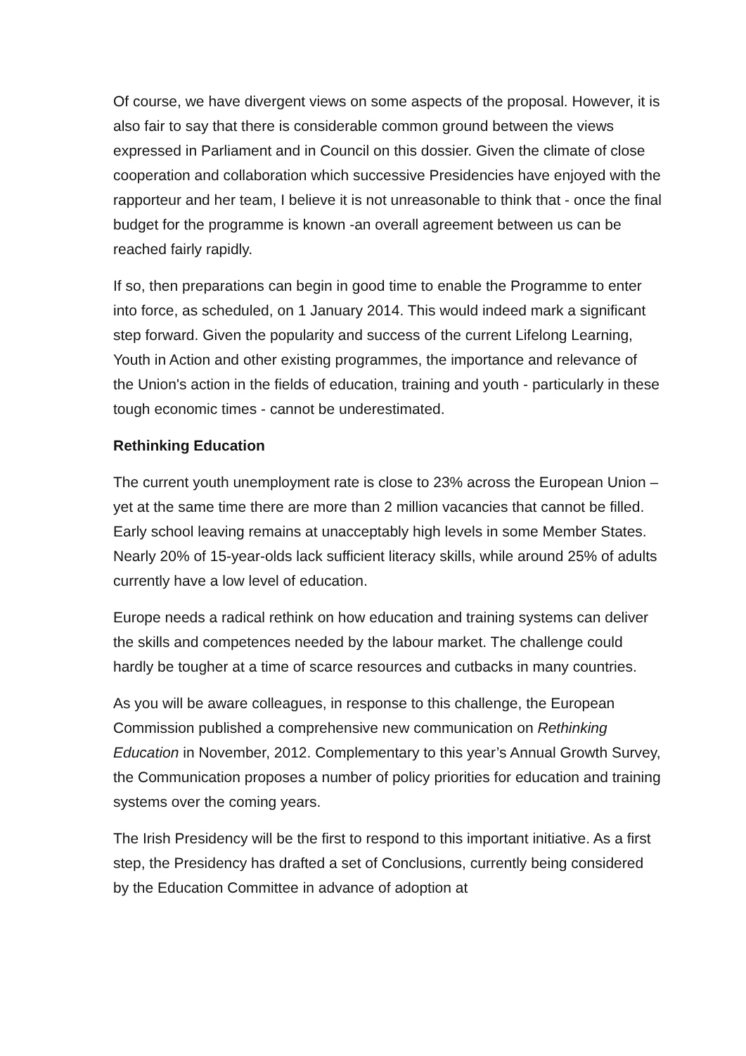Of course, we have divergent views on some aspects of the proposal. However, it is also fair to say that there is considerable common ground between the views expressed in Parliament and in Council on this dossier. Given the climate of close cooperation and collaboration which successive Presidencies have enjoyed with the rapporteur and her team, I believe it is not unreasonable to think that - once the final budget for the programme is known -an overall agreement between us can be reached fairly rapidly.
If so, then preparations can begin in good time to enable the Programme to enter into force, as scheduled, on 1 January 2014. This would indeed mark a significant step forward. Given the popularity and success of the current Lifelong Learning, Youth in Action and other existing programmes, the importance and relevance of the Union's action in the fields of education, training and youth - particularly in these tough economic times - cannot be underestimated.
Rethinking Education
The current youth unemployment rate is close to 23% across the European Union – yet at the same time there are more than 2 million vacancies that cannot be filled. Early school leaving remains at unacceptably high levels in some Member States. Nearly 20% of 15-year-olds lack sufficient literacy skills, while around 25% of adults currently have a low level of education.
Europe needs a radical rethink on how education and training systems can deliver the skills and competences needed by the labour market. The challenge could hardly be tougher at a time of scarce resources and cutbacks in many countries.
As you will be aware colleagues, in response to this challenge, the European Commission published a comprehensive new communication on Rethinking Education in November, 2012. Complementary to this year’s Annual Growth Survey, the Communication proposes a number of policy priorities for education and training systems over the coming years.
The Irish Presidency will be the first to respond to this important initiative. As a first step, the Presidency has drafted a set of Conclusions, currently being considered by the Education Committee in advance of adoption at